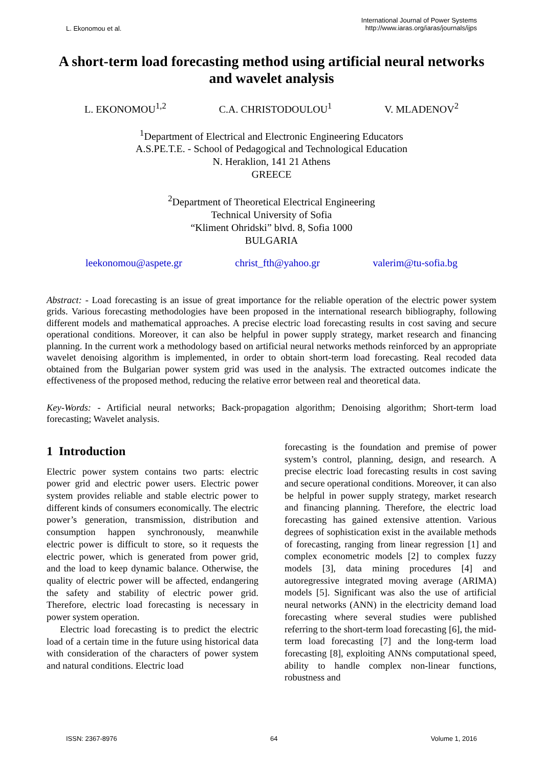L. Ekonomou et al.
International Journal of Power Systems
http://www.iaras.org/iaras/journals/ijps
A short-term load forecasting method using artificial neural networks and wavelet analysis
L. EKONOMOU<sup>1,2</sup> C.A. CHRISTODOULOU<sup>1</sup> V. MLADENOV<sup>2</sup>
<sup>1</sup> Department of Electrical and Electronic Engineering Educators
A.S.PE.T.E. - School of Pedagogical and Technological Education
N. Heraklion, 141 21 Athens
GREECE
<sup>2</sup> Department of Theoretical Electrical Engineering
Technical University of Sofia
“Kliment Ohridski” blvd. 8, Sofia 1000
BULGARIA
leekonomou@aspete.gr christ_fth@yahoo.gr valerim@tu-sofia.bg
Abstract: - Load forecasting is an issue of great importance for the reliable operation of the electric power system grids. Various forecasting methodologies have been proposed in the international research bibliography, following different models and mathematical approaches. A precise electric load forecasting results in cost saving and secure operational conditions. Moreover, it can also be helpful in power supply strategy, market research and financing planning. In the current work a methodology based on artificial neural networks methods reinforced by an appropriate wavelet denoising algorithm is implemented, in order to obtain short-term load forecasting. Real recoded data obtained from the Bulgarian power system grid was used in the analysis. The extracted outcomes indicate the effectiveness of the proposed method, reducing the relative error between real and theoretical data.
Key-Words: - Artificial neural networks; Back-propagation algorithm; Denoising algorithm; Short-term load forecasting; Wavelet analysis.
1 Introduction
Electric power system contains two parts: electric power grid and electric power users. Electric power system provides reliable and stable electric power to different kinds of consumers economically. The electric power’s generation, transmission, distribution and consumption happen synchronously, meanwhile electric power is difficult to store, so it requests the electric power, which is generated from power grid, and the load to keep dynamic balance. Otherwise, the quality of electric power will be affected, endangering the safety and stability of electric power grid. Therefore, electric load forecasting is necessary in power system operation.
Electric load forecasting is to predict the electric load of a certain time in the future using historical data with consideration of the characters of power system and natural conditions. Electric load
forecasting is the foundation and premise of power system’s control, planning, design, and research. A precise electric load forecasting results in cost saving and secure operational conditions. Moreover, it can also be helpful in power supply strategy, market research and financing planning. Therefore, the electric load forecasting has gained extensive attention. Various degrees of sophistication exist in the available methods of forecasting, ranging from linear regression [1] and complex econometric models [2] to complex fuzzy models [3], data mining procedures [4] and autoregressive integrated moving average (ARIMA) models [5]. Significant was also the use of artificial neural networks (ANN) in the electricity demand load forecasting where several studies were published referring to the short-term load forecasting [6], the mid-term load forecasting [7] and the long-term load forecasting [8], exploiting ANNs computational speed, ability to handle complex non-linear functions, robustness and
ISSN: 2367-8976 64 Volume 1, 2016